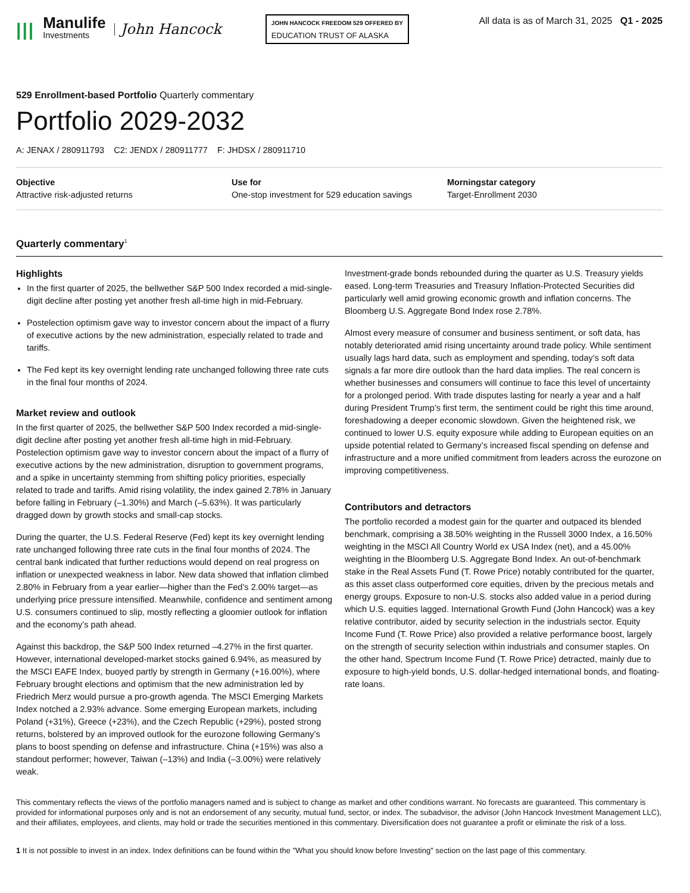|||
Manulife
Investments
John Hancock
JOHN HANCOCK FREEDOM 529 OFFERED BY
EDUCATION TRUST OF ALASKA
All data is as of March 31, 2025 Q1 - 2025
529 Enrollment-based Portfolio Quarterly commentary
Portfolio 2029-2032
A: JENAX / 280911793 C2: JENDX / 280911777 F: JHDSX / 280911710
Objective
Attractive risk-adjusted returns
Use for
One-stop investment for 529 education savings
Morningstar category
Target-Enrollment 2030
Quarterly commentary<sup>1</sup>
Highlights
In the first quarter of 2025, the bellwether S&P 500 Index recorded a mid-single-digit decline after posting yet another fresh all-time high in mid-February.
Postelection optimism gave way to investor concern about the impact of a flurry of executive actions by the new administration, especially related to trade and tariffs.
The Fed kept its key overnight lending rate unchanged following three rate cuts in the final four months of 2024.
Market review and outlook
In the first quarter of 2025, the bellwether S&P 500 Index recorded a mid-single-digit decline after posting yet another fresh all-time high in mid-February. Postelection optimism gave way to investor concern about the impact of a flurry of executive actions by the new administration, disruption to government programs, and a spike in uncertainty stemming from shifting policy priorities, especially related to trade and tariffs. Amid rising volatility, the index gained 2.78% in January before falling in February (–1.30%) and March (–5.63%). It was particularly dragged down by growth stocks and small-cap stocks.
During the quarter, the U.S. Federal Reserve (Fed) kept its key overnight lending rate unchanged following three rate cuts in the final four months of 2024. The central bank indicated that further reductions would depend on real progress on inflation or unexpected weakness in labor. New data showed that inflation climbed 2.80% in February from a year earlier—higher than the Fed’s 2.00% target—as underlying price pressure intensified. Meanwhile, confidence and sentiment among U.S. consumers continued to slip, mostly reflecting a gloomier outlook for inflation and the economy’s path ahead.
Against this backdrop, the S&P 500 Index returned –4.27% in the first quarter. However, international developed-market stocks gained 6.94%, as measured by the MSCI EAFE Index, buoyed partly by strength in Germany (+16.00%), where February brought elections and optimism that the new administration led by Friedrich Merz would pursue a pro-growth agenda. The MSCI Emerging Markets Index notched a 2.93% advance. Some emerging European markets, including Poland (+31%), Greece (+23%), and the Czech Republic (+29%), posted strong returns, bolstered by an improved outlook for the eurozone following Germany’s plans to boost spending on defense and infrastructure. China (+15%) was also a standout performer; however, Taiwan (–13%) and India (–3.00%) were relatively weak.
Investment-grade bonds rebounded during the quarter as U.S. Treasury yields eased. Long-term Treasuries and Treasury Inflation-Protected Securities did particularly well amid growing economic growth and inflation concerns. The Bloomberg U.S. Aggregate Bond Index rose 2.78%.
Almost every measure of consumer and business sentiment, or soft data, has notably deteriorated amid rising uncertainty around trade policy. While sentiment usually lags hard data, such as employment and spending, today’s soft data signals a far more dire outlook than the hard data implies. The real concern is whether businesses and consumers will continue to face this level of uncertainty for a prolonged period. With trade disputes lasting for nearly a year and a half during President Trump’s first term, the sentiment could be right this time around, foreshadowing a deeper economic slowdown. Given the heightened risk, we continued to lower U.S. equity exposure while adding to European equities on an upside potential related to Germany’s increased fiscal spending on defense and infrastructure and a more unified commitment from leaders across the eurozone on improving competitiveness.
Contributors and detractors
The portfolio recorded a modest gain for the quarter and outpaced its blended benchmark, comprising a 38.50% weighting in the Russell 3000 Index, a 16.50% weighting in the MSCI All Country World ex USA Index (net), and a 45.00% weighting in the Bloomberg U.S. Aggregate Bond Index. An out-of-benchmark stake in the Real Assets Fund (T. Rowe Price) notably contributed for the quarter, as this asset class outperformed core equities, driven by the precious metals and energy groups. Exposure to non-U.S. stocks also added value in a period during which U.S. equities lagged. International Growth Fund (John Hancock) was a key relative contributor, aided by security selection in the industrials sector. Equity Income Fund (T. Rowe Price) also provided a relative performance boost, largely on the strength of security selection within industrials and consumer staples. On the other hand, Spectrum Income Fund (T. Rowe Price) detracted, mainly due to exposure to high-yield bonds, U.S. dollar-hedged international bonds, and floating-rate loans.
This commentary reflects the views of the portfolio managers named and is subject to change as market and other conditions warrant. No forecasts are guaranteed. This commentary is provided for informational purposes only and is not an endorsement of any security, mutual fund, sector, or index. The subadvisor, the advisor (John Hancock Investment Management LLC), and their affiliates, employees, and clients, may hold or trade the securities mentioned in this commentary. Diversification does not guarantee a profit or eliminate the risk of a loss.
1 It is not possible to invest in an index. Index definitions can be found within the "What you should know before Investing" section on the last page of this commentary.